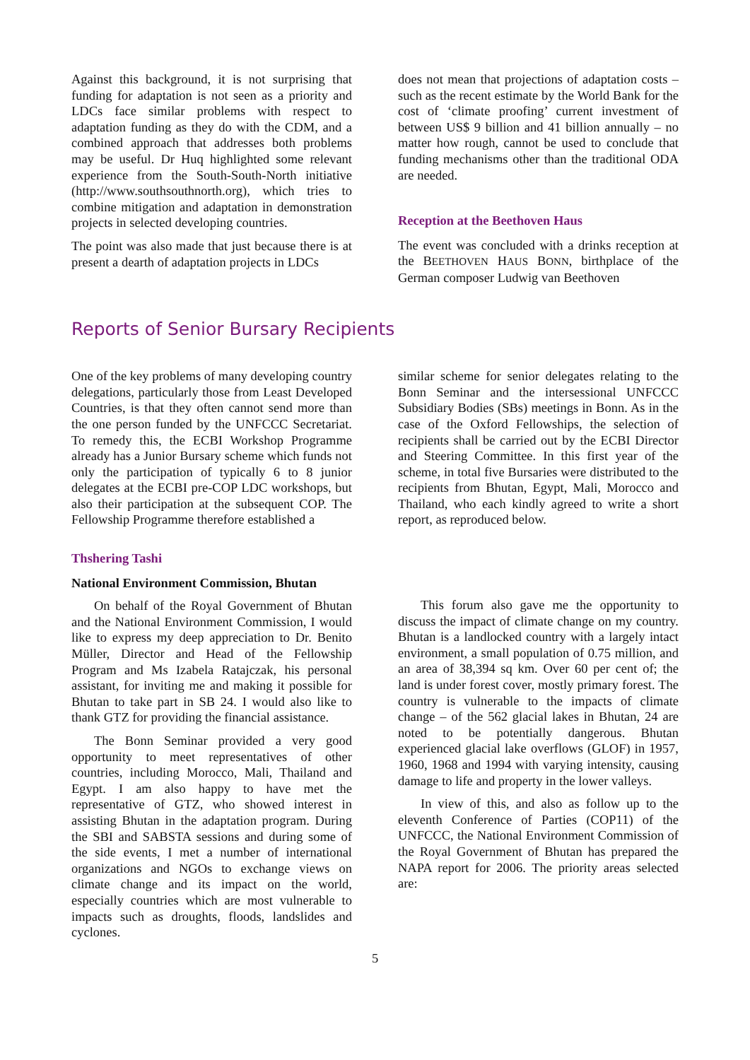Against this background, it is not surprising that funding for adaptation is not seen as a priority and LDCs face similar problems with respect to adaptation funding as they do with the CDM, and a combined approach that addresses both problems may be useful. Dr Huq highlighted some relevant experience from the South-South-North initiative (http://www.southsouthnorth.org), which tries to combine mitigation and adaptation in demonstration projects in selected developing countries.
The point was also made that just because there is at present a dearth of adaptation projects in LDCs
does not mean that projections of adaptation costs – such as the recent estimate by the World Bank for the cost of ‘climate proofing’ current investment of between US$ 9 billion and 41 billion annually – no matter how rough, cannot be used to conclude that funding mechanisms other than the traditional ODA are needed.
Reception at the Beethoven Haus
The event was concluded with a drinks reception at the BEETHOVEN HAUS BONN, birthplace of the German composer Ludwig van Beethoven
Reports of Senior Bursary Recipients
One of the key problems of many developing country delegations, particularly those from Least Developed Countries, is that they often cannot send more than the one person funded by the UNFCCC Secretariat. To remedy this, the ECBI Workshop Programme already has a Junior Bursary scheme which funds not only the participation of typically 6 to 8 junior delegates at the ECBI pre-COP LDC workshops, but also their participation at the subsequent COP. The Fellowship Programme therefore established a
similar scheme for senior delegates relating to the Bonn Seminar and the intersessional UNFCCC Subsidiary Bodies (SBs) meetings in Bonn. As in the case of the Oxford Fellowships, the selection of recipients shall be carried out by the ECBI Director and Steering Committee. In this first year of the scheme, in total five Bursaries were distributed to the recipients from Bhutan, Egypt, Mali, Morocco and Thailand, who each kindly agreed to write a short report, as reproduced below.
Thshering Tashi
National Environment Commission, Bhutan
On behalf of the Royal Government of Bhutan and the National Environment Commission, I would like to express my deep appreciation to Dr. Benito Müller, Director and Head of the Fellowship Program and Ms Izabela Ratajczak, his personal assistant, for inviting me and making it possible for Bhutan to take part in SB 24. I would also like to thank GTZ for providing the financial assistance.
The Bonn Seminar provided a very good opportunity to meet representatives of other countries, including Morocco, Mali, Thailand and Egypt. I am also happy to have met the representative of GTZ, who showed interest in assisting Bhutan in the adaptation program. During the SBI and SABSTA sessions and during some of the side events, I met a number of international organizations and NGOs to exchange views on climate change and its impact on the world, especially countries which are most vulnerable to impacts such as droughts, floods, landslides and cyclones.
This forum also gave me the opportunity to discuss the impact of climate change on my country. Bhutan is a landlocked country with a largely intact environment, a small population of 0.75 million, and an area of 38,394 sq km. Over 60 per cent of; the land is under forest cover, mostly primary forest. The country is vulnerable to the impacts of climate change – of the 562 glacial lakes in Bhutan, 24 are noted to be potentially dangerous. Bhutan experienced glacial lake overflows (GLOF) in 1957, 1960, 1968 and 1994 with varying intensity, causing damage to life and property in the lower valleys.
In view of this, and also as follow up to the eleventh Conference of Parties (COP11) of the UNFCCC, the National Environment Commission of the Royal Government of Bhutan has prepared the NAPA report for 2006. The priority areas selected are:
5